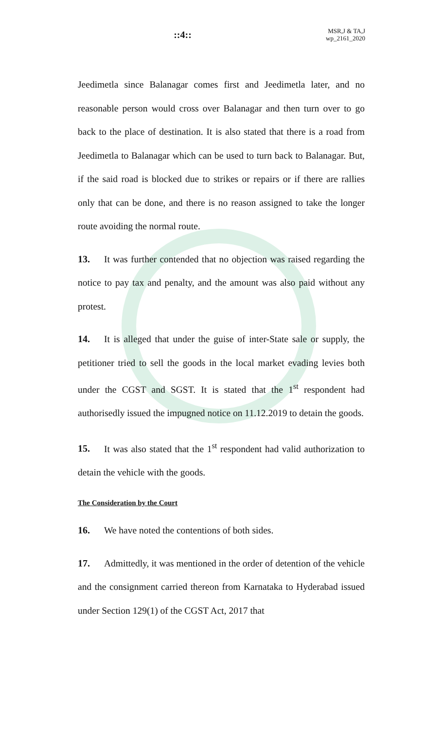::4::
MSR,J & TA,J
wp_2161_2020
Jeedimetla since Balanagar comes first and Jeedimetla later, and no reasonable person would cross over Balanagar and then turn over to go back to the place of destination. It is also stated that there is a road from Jeedimetla to Balanagar which can be used to turn back to Balanagar. But, if the said road is blocked due to strikes or repairs or if there are rallies only that can be done, and there is no reason assigned to take the longer route avoiding the normal route.
13. It was further contended that no objection was raised regarding the notice to pay tax and penalty, and the amount was also paid without any protest.
14. It is alleged that under the guise of inter-State sale or supply, the petitioner tried to sell the goods in the local market evading levies both under the CGST and SGST. It is stated that the 1<sup>st</sup> respondent had authorisedly issued the impugned notice on 11.12.2019 to detain the goods.
15. It was also stated that the 1<sup>st</sup> respondent had valid authorization to detain the vehicle with the goods.
The Consideration by the Court
16. We have noted the contentions of both sides.
17. Admittedly, it was mentioned in the order of detention of the vehicle and the consignment carried thereon from Karnataka to Hyderabad issued under Section 129(1) of the CGST Act, 2017 that